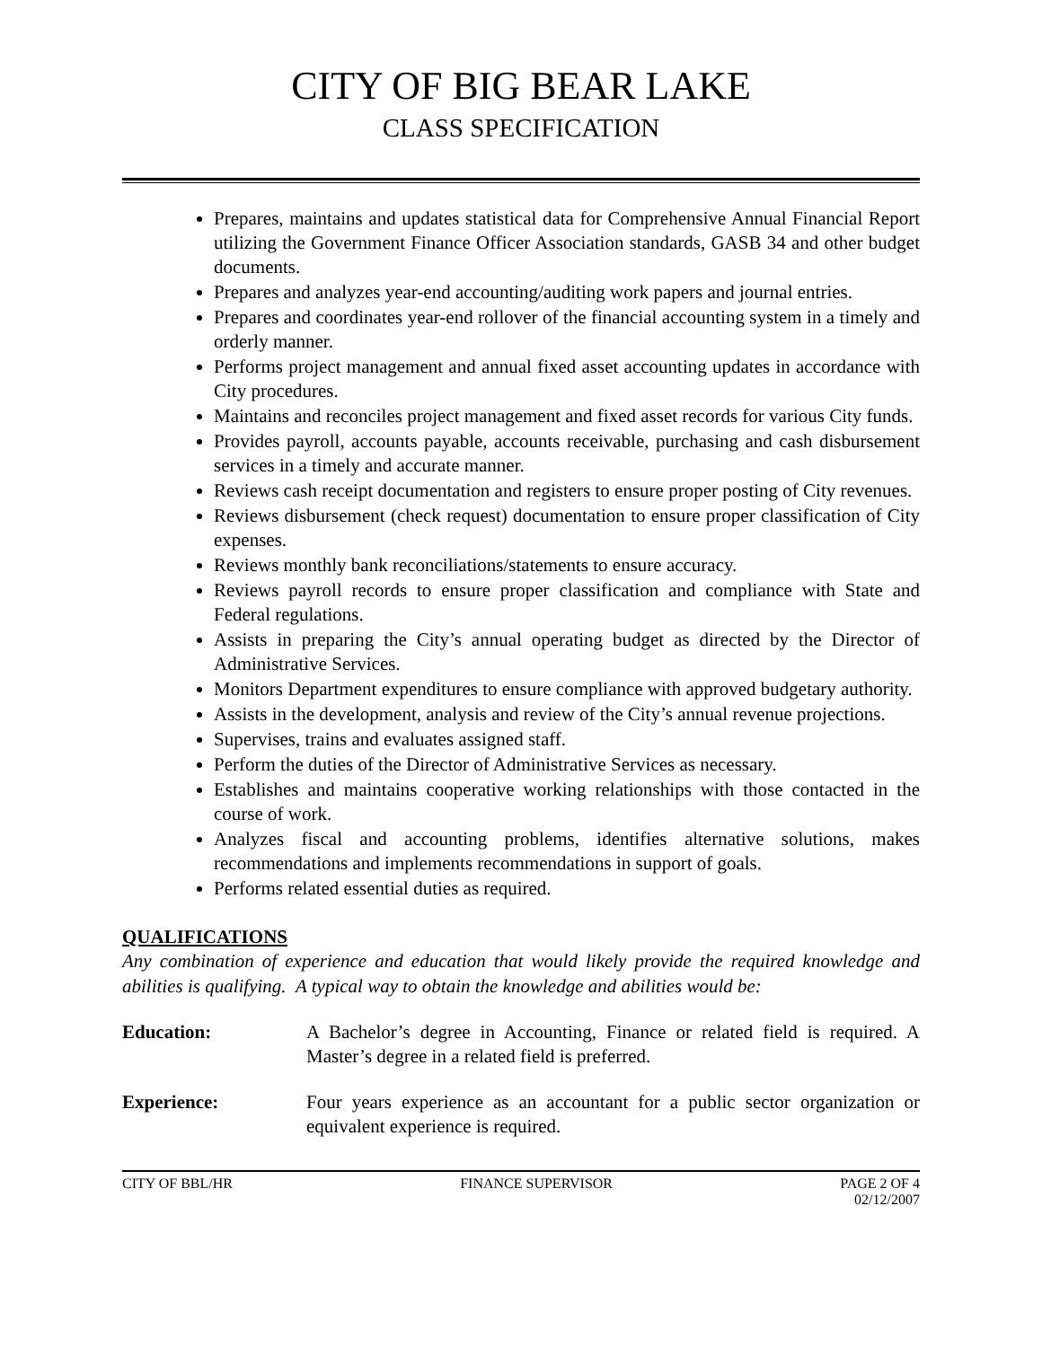CITY OF BIG BEAR LAKE
CLASS SPECIFICATION
Prepares, maintains and updates statistical data for Comprehensive Annual Financial Report utilizing the Government Finance Officer Association standards, GASB 34 and other budget documents.
Prepares and analyzes year-end accounting/auditing work papers and journal entries.
Prepares and coordinates year-end rollover of the financial accounting system in a timely and orderly manner.
Performs project management and annual fixed asset accounting updates in accordance with City procedures.
Maintains and reconciles project management and fixed asset records for various City funds.
Provides payroll, accounts payable, accounts receivable, purchasing and cash disbursement services in a timely and accurate manner.
Reviews cash receipt documentation and registers to ensure proper posting of City revenues.
Reviews disbursement (check request) documentation to ensure proper classification of City expenses.
Reviews monthly bank reconciliations/statements to ensure accuracy.
Reviews payroll records to ensure proper classification and compliance with State and Federal regulations.
Assists in preparing the City’s annual operating budget as directed by the Director of Administrative Services.
Monitors Department expenditures to ensure compliance with approved budgetary authority.
Assists in the development, analysis and review of the City’s annual revenue projections.
Supervises, trains and evaluates assigned staff.
Perform the duties of the Director of Administrative Services as necessary.
Establishes and maintains cooperative working relationships with those contacted in the course of work.
Analyzes fiscal and accounting problems, identifies alternative solutions, makes recommendations and implements recommendations in support of goals.
Performs related essential duties as required.
QUALIFICATIONS
Any combination of experience and education that would likely provide the required knowledge and abilities is qualifying. A typical way to obtain the knowledge and abilities would be:
Education: A Bachelor’s degree in Accounting, Finance or related field is required. A Master’s degree in a related field is preferred.
Experience: Four years experience as an accountant for a public sector organization or equivalent experience is required.
CITY OF BBL/HR FINANCE SUPERVISOR PAGE 2 OF 4
02/12/2007